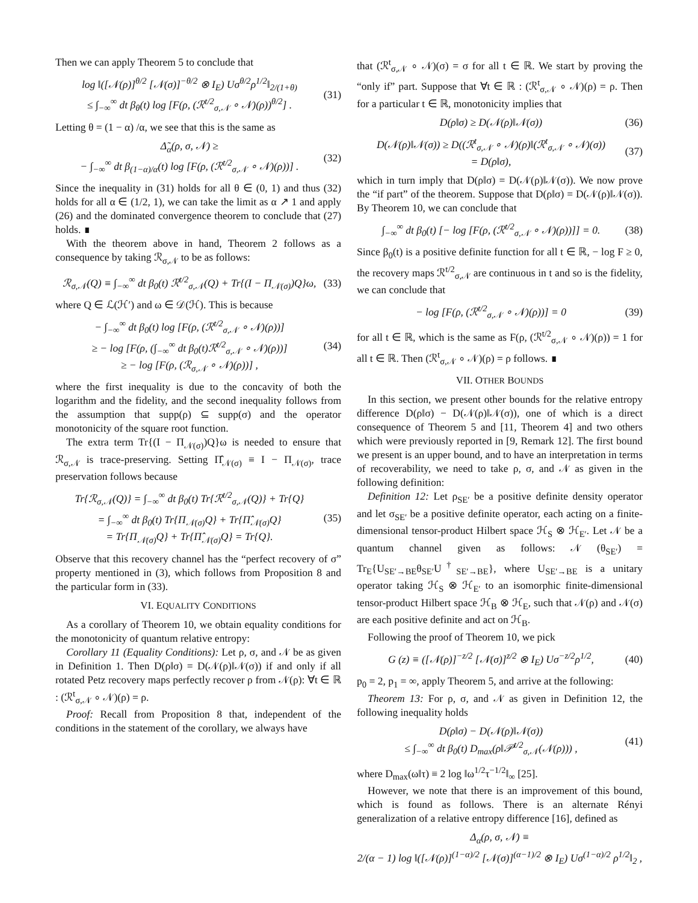Then we can apply Theorem 5 to conclude that
log ‖([𝒩(ρ)]<sup>θ/2</sup> [𝒩(σ)]<sup>−θ/2</sup> ⊗ I<sub>E</sub>) Uσ<sup>θ/2</sup>ρ<sup>1/2</sup>‖<sub>2/(1+θ)</sub>
≤ ∫<sub>−∞</sub><sup>∞</sup> dt β<sub>θ</sub>(t) log [F(ρ, (ℛ<sup>t/2</sup><sub>σ,𝒩</sub> ∘ 𝒩)(ρ))<sup>θ/2</sup>] .
(31)
Letting θ = (1 − α) /α, we see that this is the same as
Δ̃<sub>α</sub>(ρ, σ, 𝒩) ≥
− ∫<sub>−∞</sub><sup>∞</sup> dt β<sub>(1−α)/α</sub>(t) log [F(ρ, (ℛ<sup>t/2</sup><sub>σ,𝒩</sub> ∘ 𝒩)(ρ))] .
(32)
Since the inequality in (31) holds for all θ ∈ (0, 1) and thus (32) holds for all α ∈ (1/2, 1), we can take the limit as α ↗ 1 and apply (26) and the dominated convergence theorem to conclude that (27) holds. ∎
With the theorem above in hand, Theorem 2 follows as a consequence by taking ℛ<sub>σ,𝒩</sub> to be as follows:
ℛ<sub>σ,𝒩</sub>(Q) ≡ ∫<sub>−∞</sub><sup>∞</sup> dt β<sub>0</sub>(t) ℛ<sup>t/2</sup><sub>σ,𝒩</sub>(Q) + Tr{(I − Π<sub>𝒩(σ)</sub>)Q}ω,
(33)
where Q ∈ ℒ(ℋ′) and ω ∈ 𝒟(ℋ). This is because
− ∫<sub>−∞</sub><sup>∞</sup> dt β<sub>0</sub>(t) log [F(ρ, (ℛ<sup>t/2</sup><sub>σ,𝒩</sub> ∘ 𝒩)(ρ))]
≥ − log [F(ρ, (∫<sub>−∞</sub><sup>∞</sup> dt β<sub>0</sub>(t)ℛ<sup>t/2</sup><sub>σ,𝒩</sub> ∘ 𝒩)(ρ))]
≥ − log [F(ρ, (ℛ<sub>σ,𝒩</sub> ∘ 𝒩)(ρ))] ,
(34)
where the first inequality is due to the concavity of both the logarithm and the fidelity, and the second inequality follows from the assumption that supp(ρ) ⊆ supp(σ) and the operator monotonicity of the square root function.
The extra term Tr{(I − Π<sub>𝒩(σ)</sub>)Q}ω is needed to ensure that ℛ<sub>σ,𝒩</sub> is trace-preserving. Setting Π̂<sub>𝒩(σ)</sub> ≡ I − Π<sub>𝒩(σ)</sub>, trace preservation follows because
Tr{ℛ<sub>σ,𝒩</sub>(Q)} = ∫<sub>−∞</sub><sup>∞</sup> dt β<sub>0</sub>(t) Tr{ℛ<sup>t/2</sup><sub>σ,𝒩</sub>(Q)} + Tr{Q}
= ∫<sub>−∞</sub><sup>∞</sup> dt β<sub>0</sub>(t) Tr{Π<sub>𝒩(σ)</sub>Q} + Tr{Π̂<sub>𝒩(σ)</sub>Q}
= Tr{Π<sub>𝒩(σ)</sub>Q} + Tr{Π̂<sub>𝒩(σ)</sub>Q} = Tr{Q}.
(35)
Observe that this recovery channel has the “perfect recovery of σ” property mentioned in (3), which follows from Proposition 8 and the particular form in (33).
VI. EQUALITY CONDITIONS
As a corollary of Theorem 10, we obtain equality conditions for the monotonicity of quantum relative entropy:
Corollary 11 (Equality Conditions): Let ρ, σ, and 𝒩 be as given in Definition 1. Then D(ρ‖σ) = D(𝒩(ρ)‖𝒩(σ)) if and only if all rotated Petz recovery maps perfectly recover ρ from 𝒩(ρ): ∀t ∈ ℝ : (ℛ<sup>t</sup><sub>σ,𝒩</sub> ∘ 𝒩)(ρ) = ρ.
Proof: Recall from Proposition 8 that, independent of the conditions in the statement of the corollary, we always have
that (ℛ<sup>t</sup><sub>σ,𝒩</sub> ∘ 𝒩)(σ) = σ for all t ∈ ℝ. We start by proving the “only if” part. Suppose that ∀t ∈ ℝ : (ℛ<sup>t</sup><sub>σ,𝒩</sub> ∘ 𝒩)(ρ) = ρ. Then for a particular t ∈ ℝ, monotonicity implies that
D(ρ‖σ) ≥ D(𝒩(ρ)‖𝒩(σ)) (36)
D(𝒩(ρ)‖𝒩(σ)) ≥ D((ℛ<sup>t</sup><sub>σ,𝒩</sub> ∘ 𝒩)(ρ)‖(ℛ<sup>t</sup><sub>σ,𝒩</sub> ∘ 𝒩)(σ))
= D(ρ‖σ),
(37)
which in turn imply that D(ρ‖σ) = D(𝒩(ρ)‖𝒩(σ)). We now prove the “if part” of the theorem. Suppose that D(ρ‖σ) = D(𝒩(ρ)‖𝒩(σ)). By Theorem 10, we can conclude that
∫<sub>−∞</sub><sup>∞</sup> dt β<sub>0</sub>(t) [− log [F(ρ, (ℛ<sup>t/2</sup><sub>σ,𝒩</sub> ∘ 𝒩)(ρ))]] = 0.
(38)
Since β<sub>0</sub>(t) is a positive definite function for all t ∈ ℝ, − log F ≥ 0, the recovery maps ℛ<sup>t/2</sup><sub>σ,𝒩</sub> are continuous in t and so is the fidelity, we can conclude that
− log [F(ρ, (ℛ<sup>t/2</sup><sub>σ,𝒩</sub> ∘ 𝒩)(ρ))] = 0
(39)
for all t ∈ ℝ, which is the same as F(ρ, (ℛ<sup>t/2</sup><sub>σ,𝒩</sub> ∘ 𝒩)(ρ)) = 1 for all t ∈ ℝ. Then (ℛ<sup>t</sup><sub>σ,𝒩</sub> ∘ 𝒩)(ρ) = ρ follows. ∎
VII. OTHER BOUNDS
In this section, we present other bounds for the relative entropy difference D(ρ‖σ) − D(𝒩(ρ)‖𝒩(σ)), one of which is a direct consequence of Theorem 5 and [11, Theorem 4] and two others which were previously reported in [9, Remark 12]. The first bound we present is an upper bound, and to have an interpretation in terms of recoverability, we need to take ρ, σ, and 𝒩 as given in the following definition:
Definition 12: Let ρ<sub>SE′</sub> be a positive definite density operator and let σ<sub>SE′</sub> be a positive definite operator, each acting on a finite-dimensional tensor-product Hilbert space ℋ<sub>S</sub> ⊗ ℋ<sub>E′</sub>. Let 𝒩 be a quantum channel given as follows: 𝒩 (θ<sub>SE′</sub>) = Tr<sub>E</sub>{U<sub>SE′→BE</sub>θ<sub>SE′</sub>U<sup>†</sup><sub>SE′→BE</sub>}, where U<sub>SE′→BE</sub> is a unitary operator taking ℋ<sub>S</sub> ⊗ ℋ<sub>E′</sub> to an isomorphic finite-dimensional tensor-product Hilbert space ℋ<sub>B</sub> ⊗ ℋ<sub>E</sub>, such that 𝒩(ρ) and 𝒩(σ) are each positive definite and act on ℋ<sub>B</sub>.
Following the proof of Theorem 10, we pick
G (z) ≡ ([𝒩(ρ)]<sup>−z/2</sup> [𝒩(σ)]<sup>z/2</sup> ⊗ I<sub>E</sub>) Uσ<sup>−z/2</sup>ρ<sup>1/2</sup>,
(40)
p<sub>0</sub> = 2, p<sub>1</sub> = ∞, apply Theorem 5, and arrive at the following:
Theorem 13: For ρ, σ, and 𝒩 as given in Definition 12, the following inequality holds
D(ρ‖σ) − D(𝒩(ρ)‖𝒩(σ))
≤ ∫<sub>−∞</sub><sup>∞</sup> dt β<sub>0</sub>(t) D<sub>max</sub>(ρ‖𝒫<sup>t/2</sup><sub>σ,𝒩</sub>(𝒩(ρ))) ,
(41)
where D<sub>max</sub>(ω‖τ) ≡ 2 log ‖ω<sup>1/2</sup>τ<sup>−1/2</sup>‖<sub>∞</sub> [25].
However, we note that there is an improvement of this bound, which is found as follows. There is an alternate Rényi generalization of a relative entropy difference [16], defined as
Δ<sub>α</sub>(ρ, σ, 𝒩) ≡
2/(α − 1) log ‖([𝒩(ρ)]<sup>(1−α)/2</sup> [𝒩(σ)]<sup>(α−1)/2</sup> ⊗ I<sub>E</sub>) Uσ<sup>(1−α)/2</sup> ρ<sup>1/2</sup>‖<sub>2</sub> ,